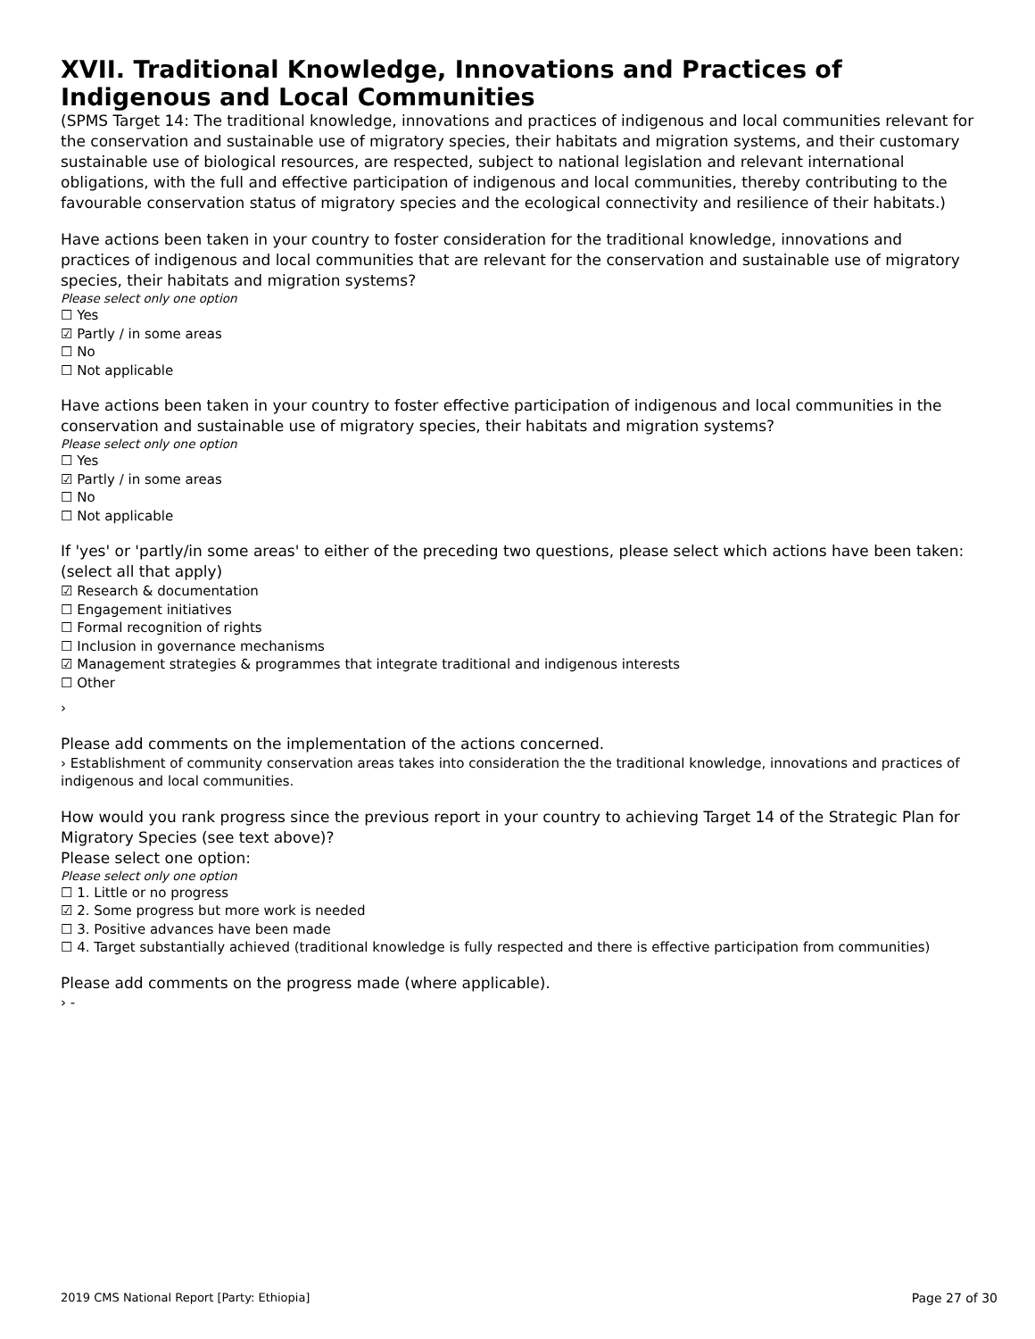XVII. Traditional Knowledge, Innovations and Practices of Indigenous and Local Communities
(SPMS Target 14: The traditional knowledge, innovations and practices of indigenous and local communities relevant for the conservation and sustainable use of migratory species, their habitats and migration systems, and their customary sustainable use of biological resources, are respected, subject to national legislation and relevant international obligations, with the full and effective participation of indigenous and local communities, thereby contributing to the favourable conservation status of migratory species and the ecological connectivity and resilience of their habitats.)
Have actions been taken in your country to foster consideration for the traditional knowledge, innovations and practices of indigenous and local communities that are relevant for the conservation and sustainable use of migratory species, their habitats and migration systems?
Please select only one option
☐ Yes
☑ Partly / in some areas
☐ No
☐ Not applicable
Have actions been taken in your country to foster effective participation of indigenous and local communities in the conservation and sustainable use of migratory species, their habitats and migration systems?
Please select only one option
☐ Yes
☑ Partly / in some areas
☐ No
☐ Not applicable
If 'yes' or 'partly/in some areas' to either of the preceding two questions, please select which actions have been taken:
(select all that apply)
☑ Research & documentation
☐ Engagement initiatives
☐ Formal recognition of rights
☐ Inclusion in governance mechanisms
☑ Management strategies & programmes that integrate traditional and indigenous interests
☐ Other
›
Please add comments on the implementation of the actions concerned.
› Establishment of community conservation areas takes into consideration the the traditional knowledge, innovations and practices of indigenous and local communities.
How would you rank progress since the previous report in your country to achieving Target 14 of the Strategic Plan for Migratory Species (see text above)?
Please select one option:
Please select only one option
☐ 1. Little or no progress
☑ 2. Some progress but more work is needed
☐ 3. Positive advances have been made
☐ 4. Target substantially achieved (traditional knowledge is fully respected and there is effective participation from communities)
Please add comments on the progress made (where applicable).
› -
2019 CMS National Report [Party: Ethiopia] Page 27 of 30